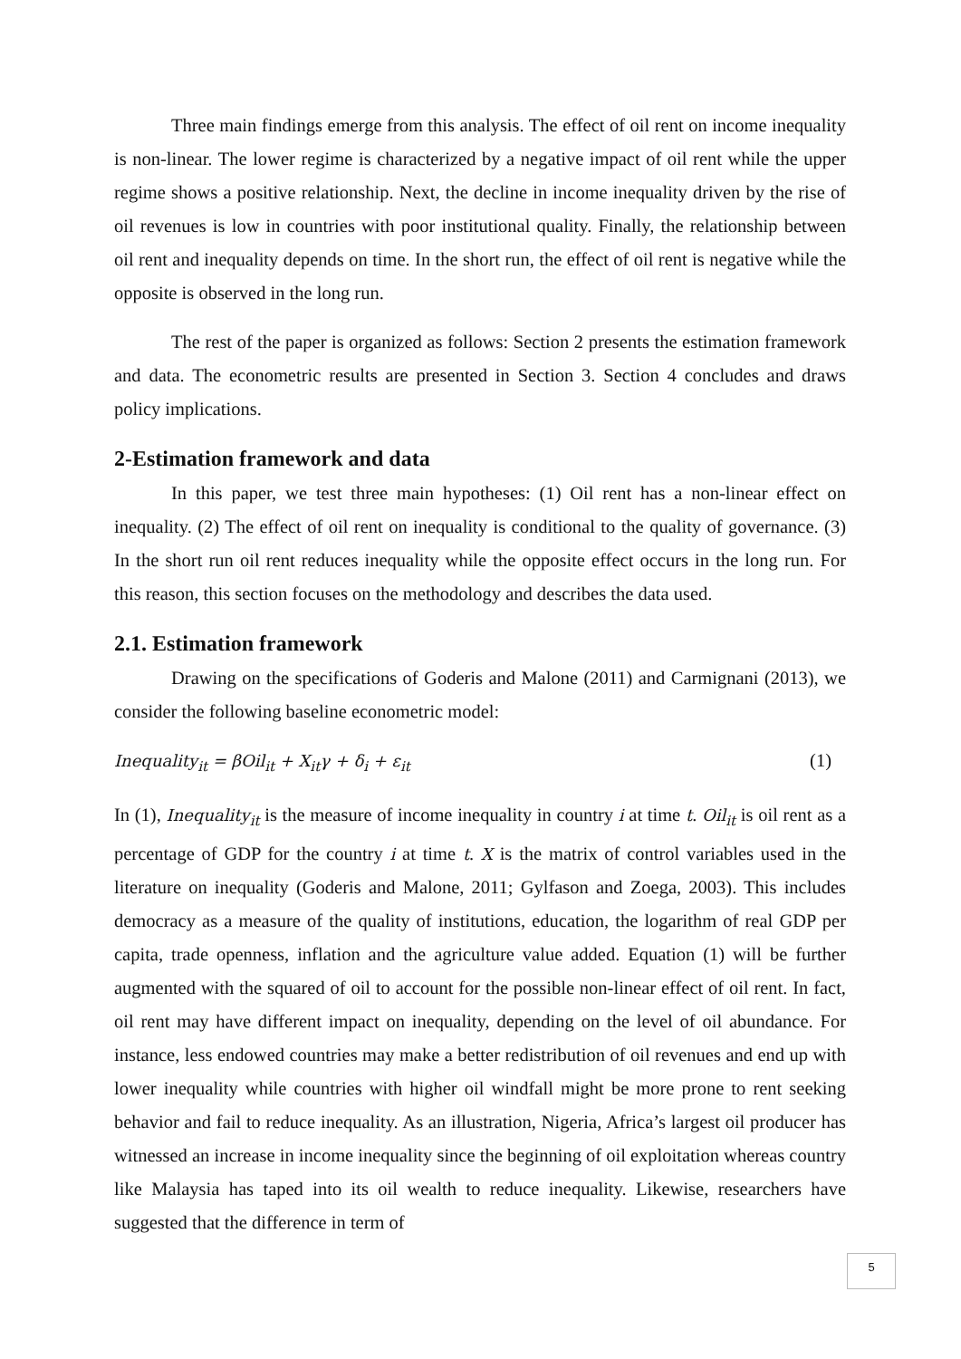Three main findings emerge from this analysis. The effect of oil rent on income inequality is non-linear. The lower regime is characterized by a negative impact of oil rent while the upper regime shows a positive relationship. Next, the decline in income inequality driven by the rise of oil revenues is low in countries with poor institutional quality. Finally, the relationship between oil rent and inequality depends on time. In the short run, the effect of oil rent is negative while the opposite is observed in the long run.
The rest of the paper is organized as follows: Section 2 presents the estimation framework and data. The econometric results are presented in Section 3. Section 4 concludes and draws policy implications.
2-Estimation framework and data
In this paper, we test three main hypotheses: (1) Oil rent has a non-linear effect on inequality. (2) The effect of oil rent on inequality is conditional to the quality of governance. (3) In the short run oil rent reduces inequality while the opposite effect occurs in the long run. For this reason, this section focuses on the methodology and describes the data used.
2.1. Estimation framework
Drawing on the specifications of Goderis and Malone (2011) and Carmignani (2013), we consider the following baseline econometric model:
Inequality<sub>it</sub> = βOil<sub>it</sub> + X<sub>it</sub>γ + δ<sub>i</sub> + ε<sub>it</sub> (1)
In (1), Inequality<sub>it</sub> is the measure of income inequality in country i at time t. Oil<sub>it</sub> is oil rent as a percentage of GDP for the country i at time t. X is the matrix of control variables used in the literature on inequality (Goderis and Malone, 2011; Gylfason and Zoega, 2003). This includes democracy as a measure of the quality of institutions, education, the logarithm of real GDP per capita, trade openness, inflation and the agriculture value added. Equation (1) will be further augmented with the squared of oil to account for the possible non-linear effect of oil rent. In fact, oil rent may have different impact on inequality, depending on the level of oil abundance. For instance, less endowed countries may make a better redistribution of oil revenues and end up with lower inequality while countries with higher oil windfall might be more prone to rent seeking behavior and fail to reduce inequality. As an illustration, Nigeria, Africa’s largest oil producer has witnessed an increase in income inequality since the beginning of oil exploitation whereas country like Malaysia has taped into its oil wealth to reduce inequality. Likewise, researchers have suggested that the difference in term of
5